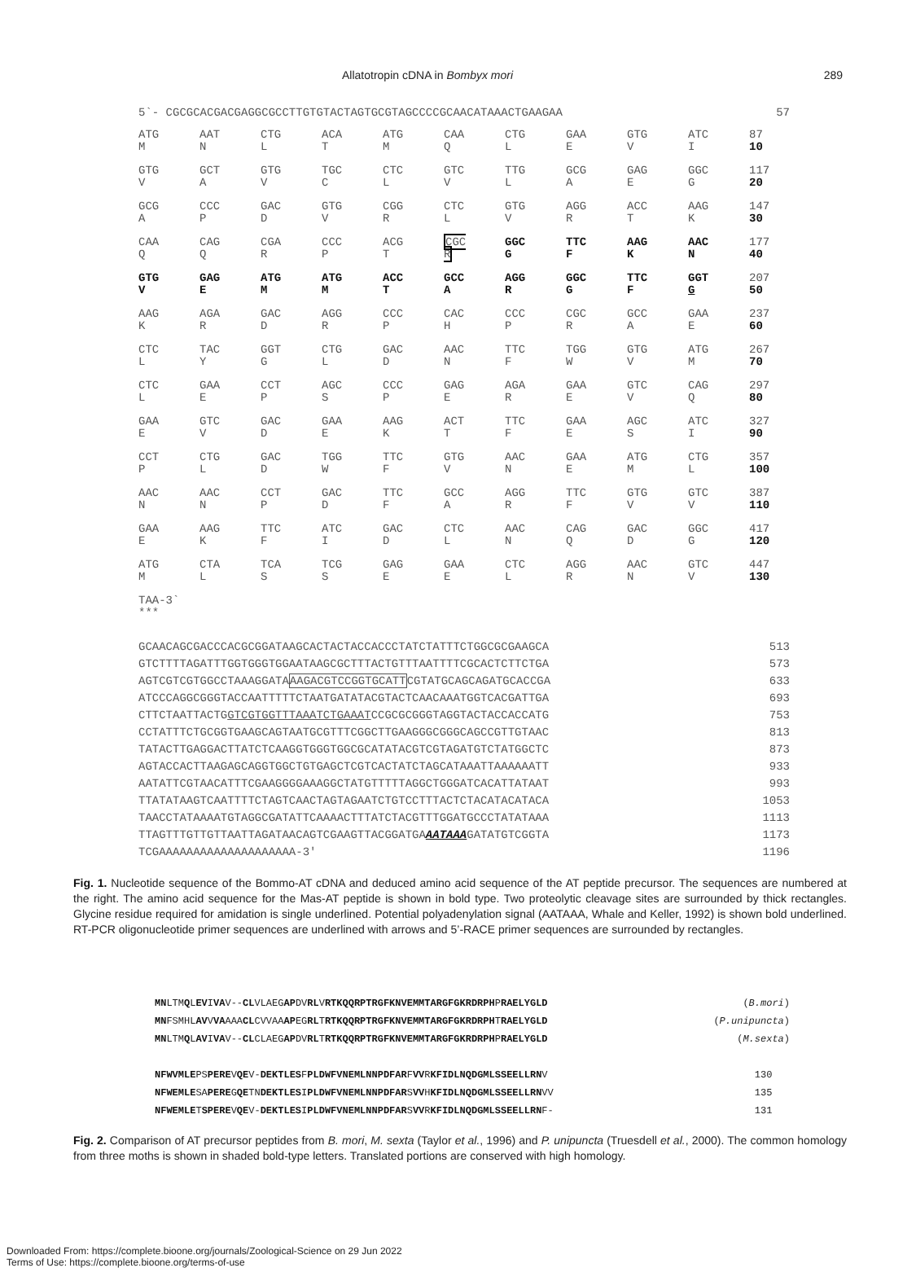Allatotropin cDNA in Bombyx mori 289
5`- CGCGCACGACGAGGCGCCTTGTGTACTAGTGCGTAGCCCCGCAACATAAACTGAAGAA 57
| ATG M | AAT N | CTG L | ACA T | ATG M | CAA Q | CTG L | GAA E | GTG V | ATC I | 87 10 |
| GTG V | GCT A | GTG V | TGC C | CTC L | GTC V | TTG L | GCG A | GAG E | GGC G | 117 20 |
| GCG A | CCC P | GAC D | GTG V | CGG R | CTC L | GTG V | AGG R | ACC T | AAG K | 147 30 |
| CAA Q | CAG Q | CGA R | CCC P | ACG T | CGC R | GGC G | TTC F | AAG K | AAC N | 177 40 |
| GTG V | GAG E | ATG M | ATG M | ACC T | GCC A | AGG R | GGC G | TTC F | GGT G | 207 50 |
| AAG K | AGA R | GAC D | AGG R | CCC P | CAC H | CCC P | CGC R | GCC A | GAA E | 237 60 |
| CTC L | TAC Y | GGT G | CTG L | GAC D | AAC N | TTC F | TGG W | GTG V | ATG M | 267 70 |
| CTC L | GAA E | CCT P | AGC S | CCC P | GAG E | AGA R | GAA E | GTC V | CAG Q | 297 80 |
| GAA E | GTC V | GAC D | GAA E | AAG K | ACT T | TTC F | GAA E | AGC S | ATC I | 327 90 |
| CCT P | CTG L | GAC D | TGG W | TTC F | GTG V | AAC N | GAA E | ATG M | CTG L | 357 100 |
| AAC N | AAC N | CCT P | GAC D | TTC F | GCC A | AGG R | TTC F | GTG V | GTC V | 387 110 |
| GAA E | AAG K | TTC F | ATC I | GAC D | CTC L | AAC N | CAG Q | GAC D | GGC G | 417 120 |
| ATG M | CTA L | TCA S | TCG S | GAG E | GAA E | CTC L | AGG R | AAC N | GTC V | 447 130 |
| TAA-3` *** | | | | | | | | | | |
GCAACAGCGACCCACGCGGATAAGCACTACTACCACCCTATCTATTTCTGGCGCGAAGCA 513
GTCTTTTAGATTTGGTGGGTGGAATAAGCGCTTTACTGTTTAATTTTCGCACTCTTCTGA 573
AGTCGTCGTGGCCTAAAGGATAAAGACGTCCGGTGCATTCGTATGCAGCAGATGCACCGA 633
ATCCCAGGCGGGTACCAATTTTTCTAATGATATACGTACTCAACAAATGGTCACGATTGA 693
CTTCTAATTACTGGTCGTGGTTTAAATCTGAAATCCGCGCGGGTAGGTACTACCACCATG 753
CCTATTTCTGCGGTGAAGCAGTAATGCGTTTCGGCTTGAAGGGCGGGCAGCCGTTGTAAC 813
TATACTTGAGGACTTATCTCAAGGTGGGTGGCGCATATACGTCGTAGATGTCTATGGCTC 873
AGTACCACTTAAGAGCAGGTGGCTGTGAGCTCGTCACTATCTAGCATAAATTAAAAAATT 933
AATATTCGTAACATTTCGAAGGGGAAAGGCTATGTTTTTAGGCTGGGATCACATTATAAT 993
TTATATAAGTCAATTTTCTAGTCAACTAGTAGAATCTGTCCTTTACTCTACATACATACA 1053
TAACCTATAAAATGTAGGCGATATTCAAAACTTTATCTACGTTTGGATGCCCTATATAAA 1113
TTAGTTTGTTGTTAATTAGATAACAGTCGAAGTTACGGATGAAATAAAGATATGTCGGTA 1173
TCGAAAAAAAAAAAAAAAAAAAA-3' 1196
Fig. 1. Nucleotide sequence of the Bommo-AT cDNA and deduced amino acid sequence of the AT peptide precursor. The sequences are numbered at the right. The amino acid sequence for the Mas-AT peptide is shown in bold type. Two proteolytic cleavage sites are surrounded by thick rectangles. Glycine residue required for amidation is single underlined. Potential polyadenylation signal (AATAAA, Whale and Keller, 1992) is shown bold underlined. RT-PCR oligonucleotide primer sequences are underlined with arrows and 5’-RACE primer sequences are surrounded by rectangles.
MNLTMQLEVIVAV--CLVLAEGAPDVRLVRTKQQRPTRGFKNVEMMTARGFGKRDRPHPRAELYGLD (B.mori)
MNFSMHLAVVVAAAACLCVVAAAPEGRLTRTKQQRPTRGFKNVEMMTARGFGKRDRPHTRAELYGLD (P.unipuncta)
MNLTMQLAVIVAV--CLCLAEGAPDVRLTRTKQQRPTRGFKNVEMMTARGFGKRDRPHPRAELYGLD (M.sexta)
NFWVMLEPSPEREVQEV-DEKTLESFPLDWFVNEMLNNPDFARFVVRKFIDLNQDGMLSSEELLRNV 130
NFWEMLESAPEREGQETNDEKTLESIPLDWFVNEMLNNPDFARSVVHKFIDLNQDGMLSSEELLRNVV 135
NFWEMLETSPEREVQEV-DEKTLESIPLDWFVNEMLNNPDFARSVVRKFIDLNQDGMLSSEELLRNF- 131
Fig. 2. Comparison of AT precursor peptides from B. mori, M. sexta (Taylor et al., 1996) and P. unipuncta (Truesdell et al., 2000). The common homology from three moths is shown in shaded bold-type letters. Translated portions are conserved with high homology.
Downloaded From: https://complete.bioone.org/journals/Zoological-Science on 29 Jun 2022
Terms of Use: https://complete.bioone.org/terms-of-use